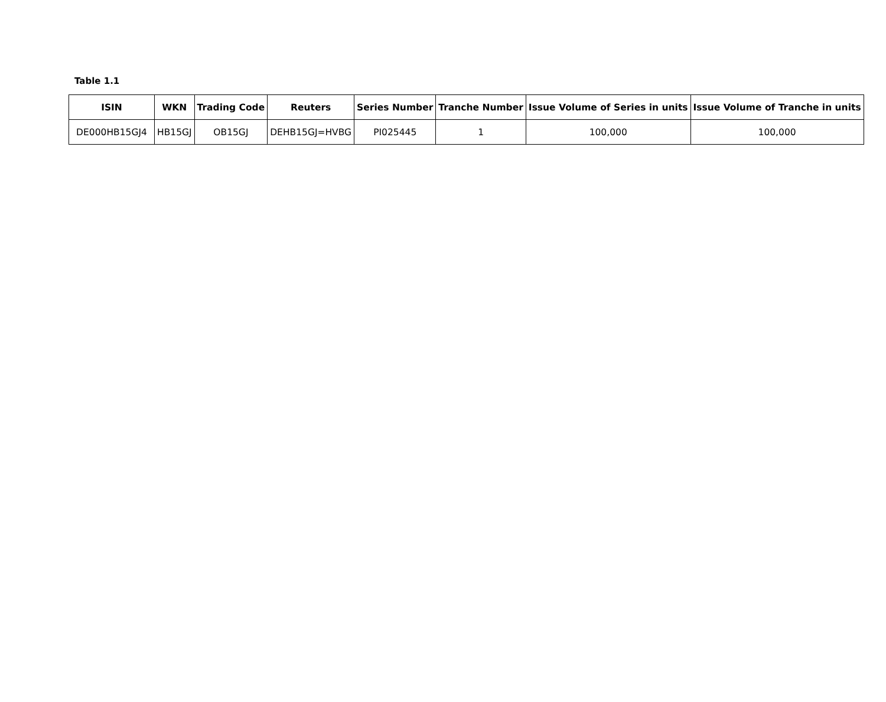Table 1.1
| ISIN | WKN | Trading Code | Reuters | Series Number | Tranche Number | Issue Volume of Series in units | Issue Volume of Tranche in units |
| --- | --- | --- | --- | --- | --- | --- | --- |
| DE000HB15GJ4 | HB15GJ | OB15GJ | DEHB15GJ=HVBG | PI025445 | 1 | 100,000 | 100,000 |